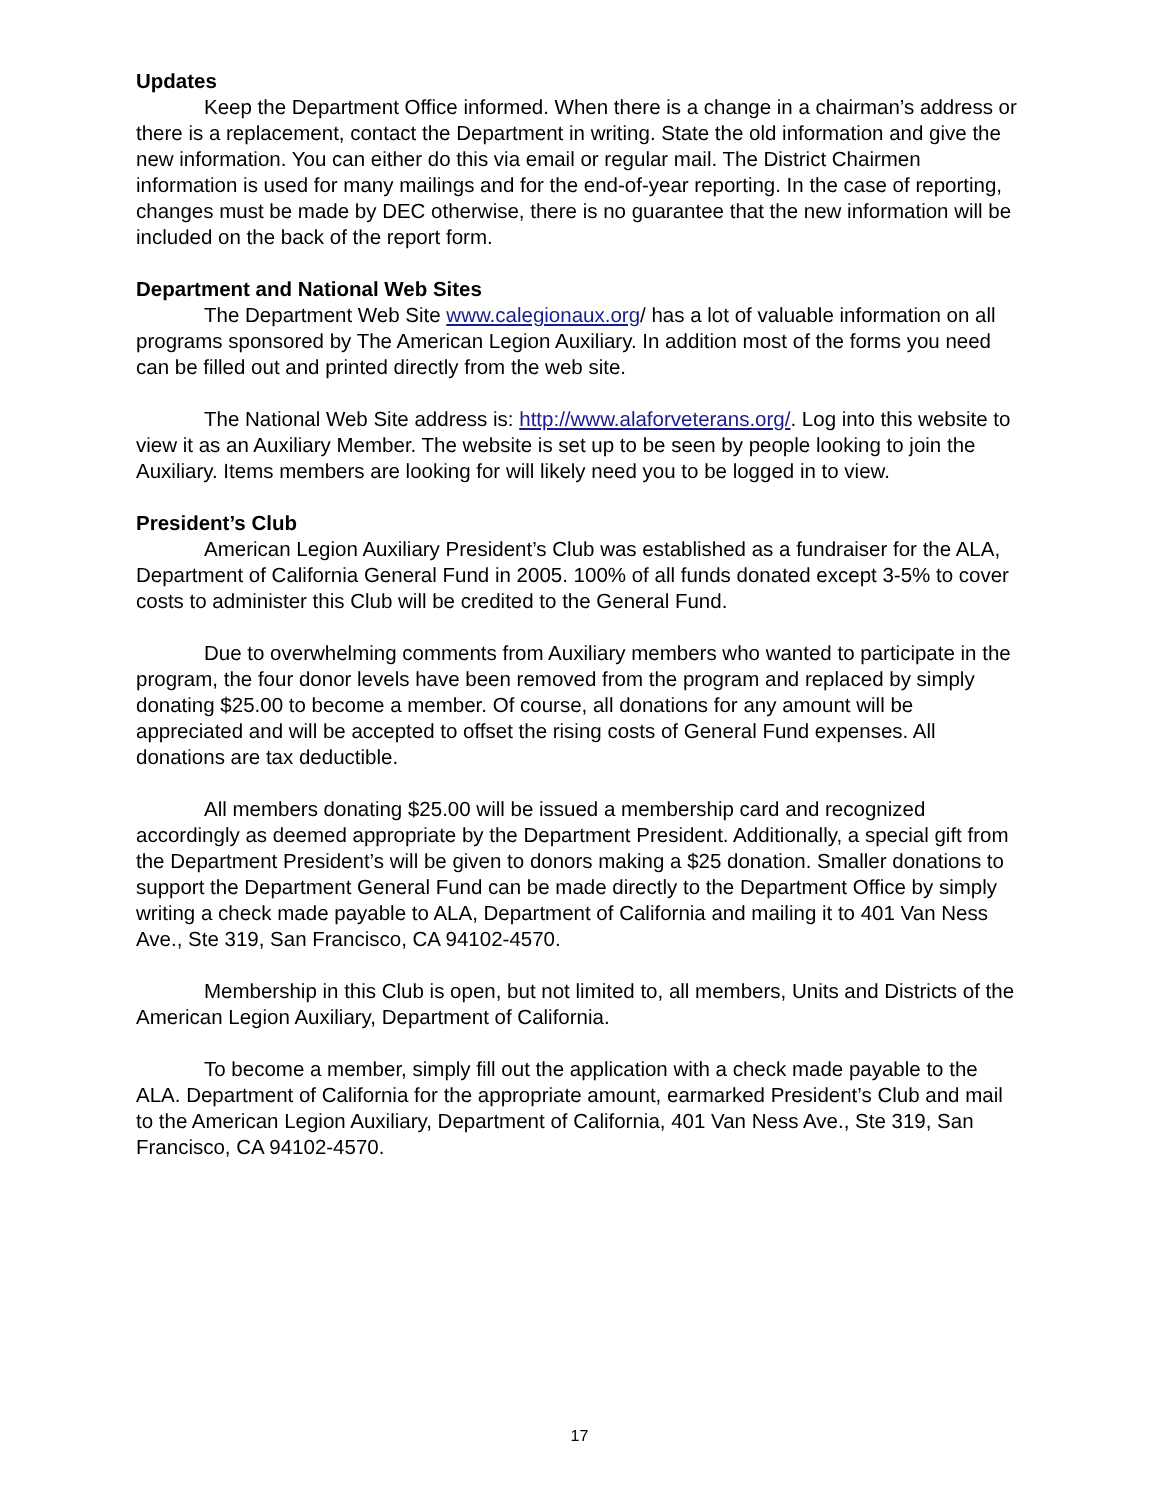Updates
Keep the Department Office informed. When there is a change in a chairman’s address or there is a replacement, contact the Department in writing. State the old information and give the new information. You can either do this via email or regular mail. The District Chairmen information is used for many mailings and for the end-of-year reporting. In the case of reporting, changes must be made by DEC otherwise, there is no guarantee that the new information will be included on the back of the report form.
Department and National Web Sites
The Department Web Site www.calegionaux.org/ has a lot of valuable information on all programs sponsored by The American Legion Auxiliary. In addition most of the forms you need can be filled out and printed directly from the web site.
The National Web Site address is: http://www.alaforveterans.org/. Log into this website to view it as an Auxiliary Member. The website is set up to be seen by people looking to join the Auxiliary. Items members are looking for will likely need you to be logged in to view.
President’s Club
American Legion Auxiliary President’s Club was established as a fundraiser for the ALA, Department of California General Fund in 2005. 100% of all funds donated except 3-5% to cover costs to administer this Club will be credited to the General Fund.
Due to overwhelming comments from Auxiliary members who wanted to participate in the program, the four donor levels have been removed from the program and replaced by simply donating $25.00 to become a member. Of course, all donations for any amount will be appreciated and will be accepted to offset the rising costs of General Fund expenses. All donations are tax deductible.
All members donating $25.00 will be issued a membership card and recognized accordingly as deemed appropriate by the Department President. Additionally, a special gift from the Department President’s will be given to donors making a $25 donation. Smaller donations to support the Department General Fund can be made directly to the Department Office by simply writing a check made payable to ALA, Department of California and mailing it to 401 Van Ness Ave., Ste 319, San Francisco, CA 94102-4570.
Membership in this Club is open, but not limited to, all members, Units and Districts of the American Legion Auxiliary, Department of California.
To become a member, simply fill out the application with a check made payable to the ALA. Department of California for the appropriate amount, earmarked President’s Club and mail to the American Legion Auxiliary, Department of California, 401 Van Ness Ave., Ste 319, San Francisco, CA 94102-4570.
17